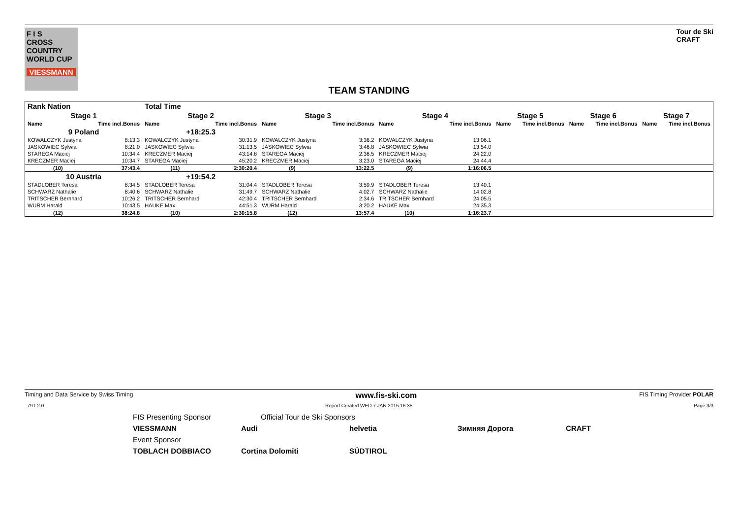F I S
CROSS
COUNTRY
WORLD CUP
VIESSMANN
Tour de Ski
CRAFT
TEAM STANDING
| Rank Nation | | Total Time | | | | | | | | | | | |
| Stage 1 | | Stage 2 | | Stage 3 | | Stage 4 | | Stage 5 | | Stage 6 | | Stage 7 | |
| Name | Time incl.Bonus | Name | Time incl.Bonus | Name | Time incl.Bonus | Name | Time incl.Bonus | Name | Time incl.Bonus | Name | Time incl.Bonus | Name | Time incl.Bonus |
| 9 Poland | | +18:25.3 | | | | | | | | | | | |
| KOWALCZYK Justyna | 8:13.3 | KOWALCZYK Justyna | 30:31.9 | KOWALCZYK Justyna | 3:36.2 | KOWALCZYK Justyna | 13:06.1 | | | | | | |
| JASKOWIEC Sylwia | 8:21.0 | JASKOWIEC Sylwia | 31:13.5 | JASKOWIEC Sylwia | 3:46.8 | JASKOWIEC Sylwia | 13:54.0 | | | | | | |
| STAREGA Maciej | 10:34.4 | KRECZMER Maciej | 43:14.8 | STAREGA Maciej | 2:36.5 | KRECZMER Maciej | 24:22.0 | | | | | | |
| KRECZMER Maciej | 10:34.7 | STAREGA Maciej | 45:20.2 | KRECZMER Maciej | 3:23.0 | STAREGA Maciej | 24:44.4 | | | | | | |
| (10) | 37:43.4 | (11) | 2:30:20.4 | (9) | 13:22.5 | (9) | 1:16:06.5 | | | | | | |
| 10 Austria | | +19:54.2 | | | | | | | | | | | |
| STADLOBER Teresa | 8:34.5 | STADLOBER Teresa | 31:04.4 | STADLOBER Teresa | 3:59.9 | STADLOBER Teresa | 13:40.1 | | | | | | |
| SCHWARZ Nathalie | 8:40.6 | SCHWARZ Nathalie | 31:49.7 | SCHWARZ Nathalie | 4:02.7 | SCHWARZ Nathalie | 14:02.8 | | | | | | |
| TRITSCHER Bernhard | 10:26.2 | TRITSCHER Bernhard | 42:30.4 | TRITSCHER Bernhard | 2:34.6 | TRITSCHER Bernhard | 24:05.5 | | | | | | |
| WURM Harald | 10:43.5 | HAUKE Max | 44:51.3 | WURM Harald | 3:20.2 | HAUKE Max | 24:35.3 | | | | | | |
| (12) | 38:24.8 | (10) | 2:30:15.8 | (12) | 13:57.4 | (10) | 1:16:23.7 | | | | | | |
Timing and Data Service by Swiss Timing www.fis-ski.com FIS Timing Provider POLAR
_79T 2.0 Report Created WED 7 JAN 2015 16:35 Page 3/3
FIS Presenting Sponsor Official Tour de Ski Sponsors
VIESSMANN
Audi
helvetia
Зимняя Дорога
CRAFT
Event Sponsor
TOBLACH DOBBIACO
Cortina Dolomiti
SÜDTIROL